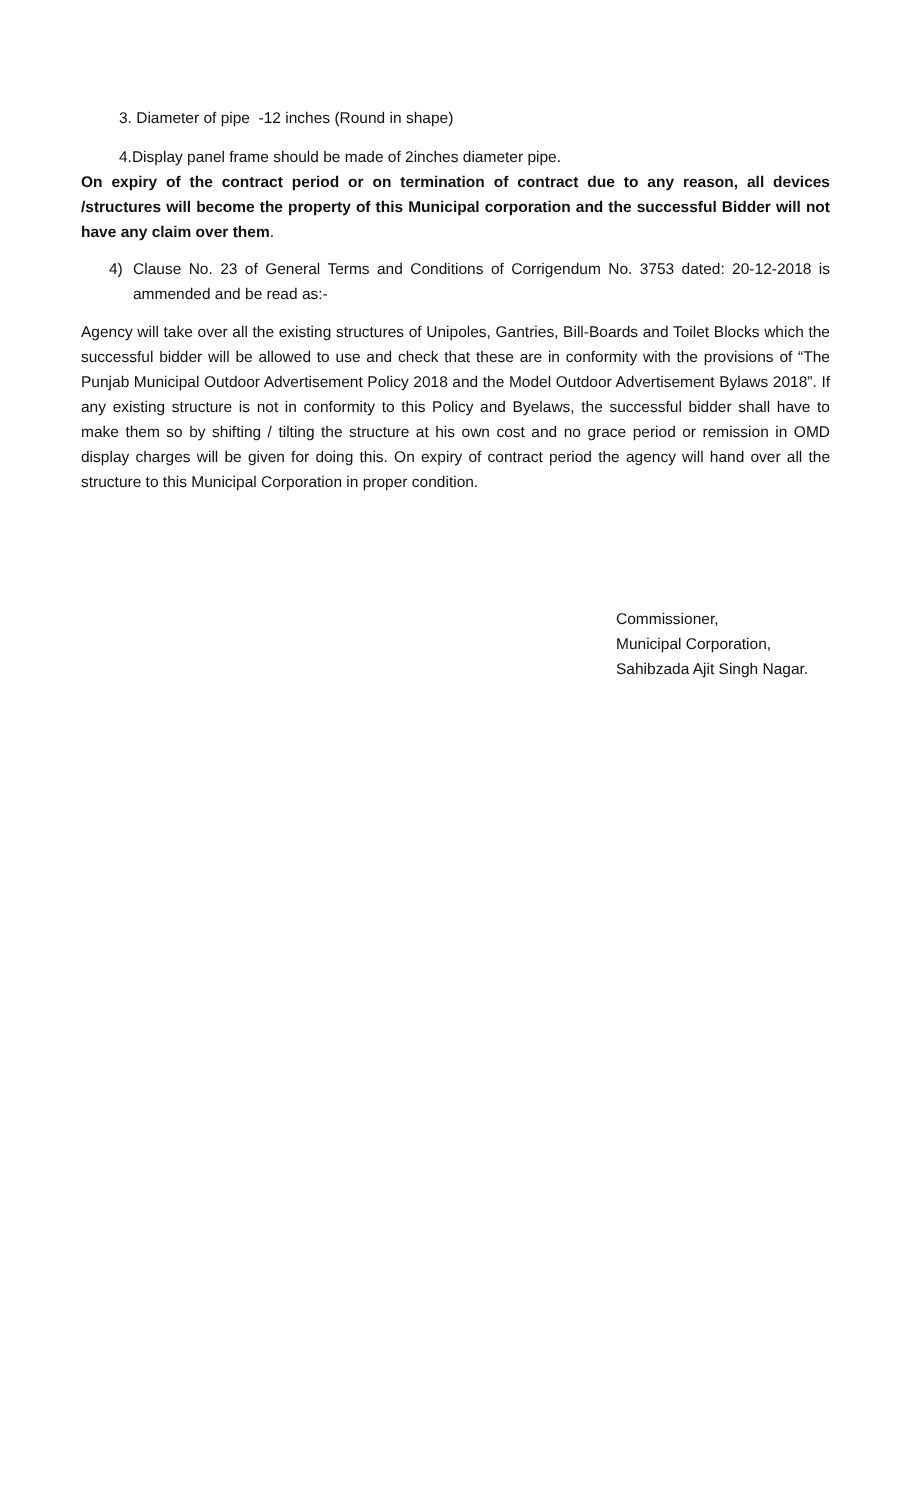3. Diameter of pipe -12 inches (Round in shape)
4.Display panel frame should be made of 2inches diameter pipe.
On expiry of the contract period or on termination of contract due to any reason, all devices /structures will become the property of this Municipal corporation and the successful Bidder will not have any claim over them.
4) Clause No. 23 of General Terms and Conditions of Corrigendum No. 3753 dated: 20-12-2018 is ammended and be read as:-
Agency will take over all the existing structures of Unipoles, Gantries, Bill-Boards and Toilet Blocks which the successful bidder will be allowed to use and check that these are in conformity with the provisions of “The Punjab Municipal Outdoor Advertisement Policy 2018 and the Model Outdoor Advertisement Bylaws 2018”. If any existing structure is not in conformity to this Policy and Byelaws, the successful bidder shall have to make them so by shifting / tilting the structure at his own cost and no grace period or remission in OMD display charges will be given for doing this. On expiry of contract period the agency will hand over all the structure to this Municipal Corporation in proper condition.
Commissioner,
Municipal Corporation,
Sahibzada Ajit Singh Nagar.